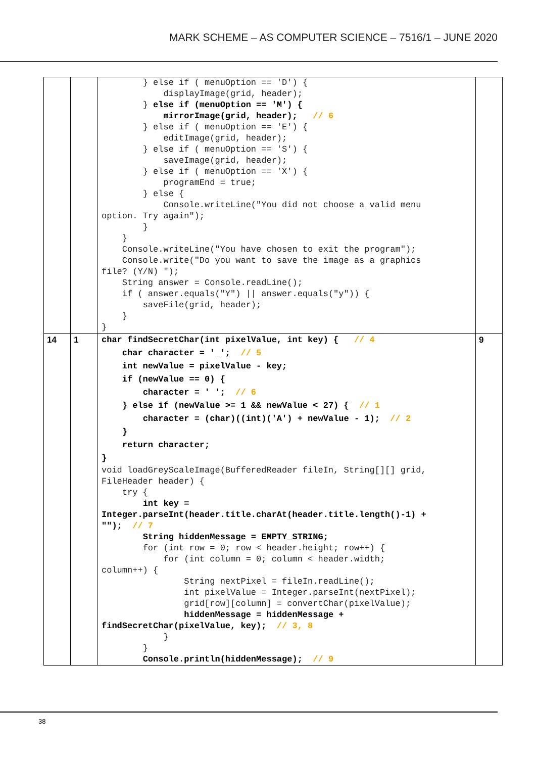MARK SCHEME – AS COMPUTER SCIENCE – 7516/1 – JUNE 2020
| | | } else if ( menuOption == 'D') { displayImage(grid, header); } else if (menuOption == 'M') { mirrorImage(grid, header); // 6 } else if ( menuOption == 'E') { editImage(grid, header); } else if ( menuOption == 'S') { saveImage(grid, header); } else if ( menuOption == 'X') { programEnd = true; } else { Console.writeLine("You did not choose a valid menu option. Try again"); } } Console.writeLine("You have chosen to exit the program"); Console.write("Do you want to save the image as a graphics file? (Y/N) "); String answer = Console.readLine(); if ( answer.equals("Y") // answer.equals("y")) { saveFile(grid, header); } } | |
| 14 | 1 | char findSecretChar(int pixelValue, int key) { // 4 char character = '_'; // 5 int newValue = pixelValue - key; if (newValue == 0) { character = ' '; // 6 } else if (newValue >= 1 && newValue < 27) { // 1 character = (char)((int)('A') + newValue - 1); // 2 } return character; } void loadGreyScaleImage(BufferedReader fileIn, String[][] grid, FileHeader header) { try { int key = Integer.parseInt(header.title.charAt(header.title.length()-1) + ""); // 7 String hiddenMessage = EMPTY_STRING; for (int row = 0; row < header.height; row++) { for (int column = 0; column < header.width; column++) { String nextPixel = fileIn.readLine(); int pixelValue = Integer.parseInt(nextPixel); grid[row][column] = convertChar(pixelValue); hiddenMessage = hiddenMessage + findSecretChar(pixelValue, key); // 3, 8 } } Console.println(hiddenMessage); // 9 | 9 |
38